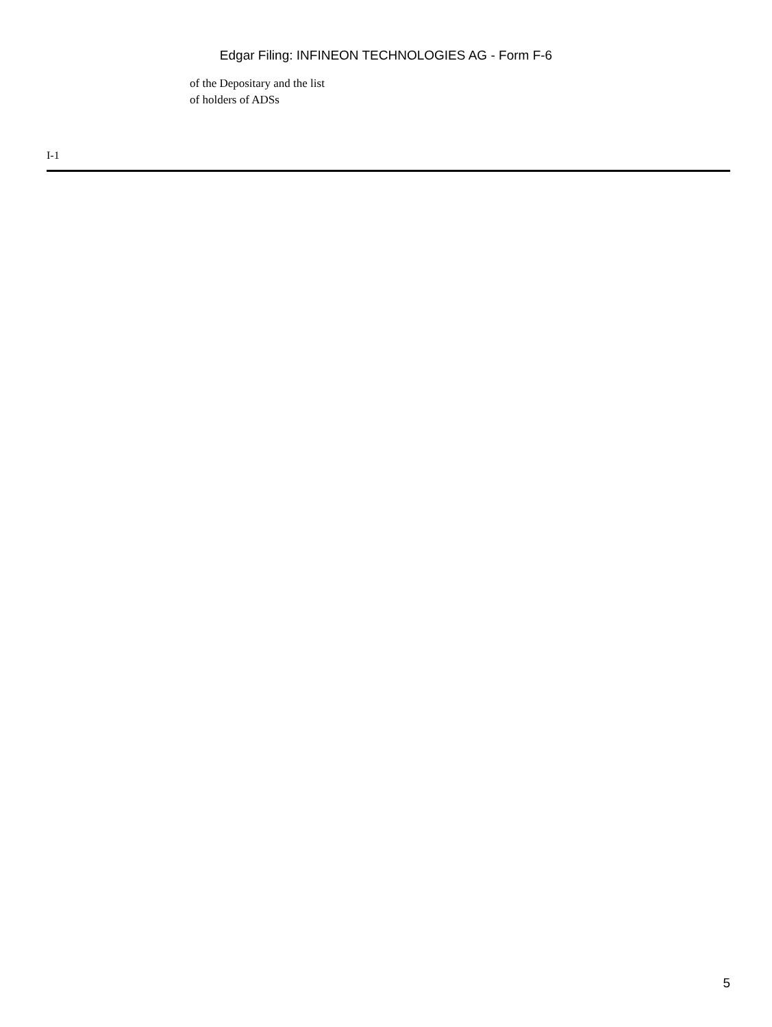Edgar Filing: INFINEON TECHNOLOGIES AG - Form F-6
of the Depositary and the list
of holders of ADSs
I-1
5